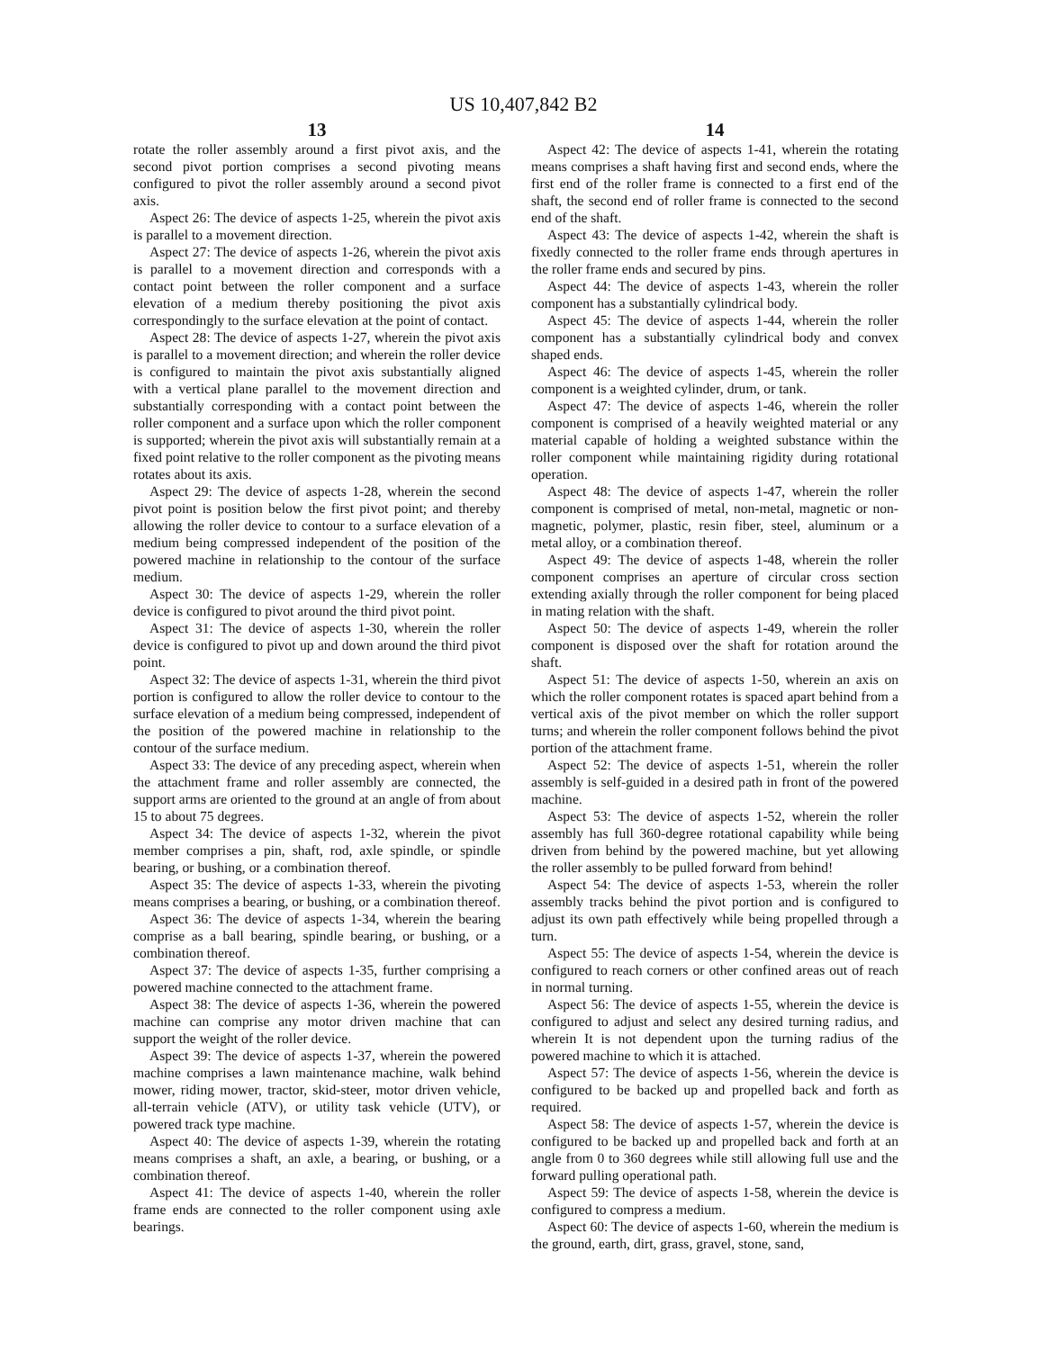US 10,407,842 B2
13
rotate the roller assembly around a first pivot axis, and the second pivot portion comprises a second pivoting means configured to pivot the roller assembly around a second pivot axis.
Aspect 26: The device of aspects 1-25, wherein the pivot axis is parallel to a movement direction.
Aspect 27: The device of aspects 1-26, wherein the pivot axis is parallel to a movement direction and corresponds with a contact point between the roller component and a surface elevation of a medium thereby positioning the pivot axis correspondingly to the surface elevation at the point of contact.
Aspect 28: The device of aspects 1-27, wherein the pivot axis is parallel to a movement direction; and wherein the roller device is configured to maintain the pivot axis substantially aligned with a vertical plane parallel to the movement direction and substantially corresponding with a contact point between the roller component and a surface upon which the roller component is supported; wherein the pivot axis will substantially remain at a fixed point relative to the roller component as the pivoting means rotates about its axis.
Aspect 29: The device of aspects 1-28, wherein the second pivot point is position below the first pivot point; and thereby allowing the roller device to contour to a surface elevation of a medium being compressed independent of the position of the powered machine in relationship to the contour of the surface medium.
Aspect 30: The device of aspects 1-29, wherein the roller device is configured to pivot around the third pivot point.
Aspect 31: The device of aspects 1-30, wherein the roller device is configured to pivot up and down around the third pivot point.
Aspect 32: The device of aspects 1-31, wherein the third pivot portion is configured to allow the roller device to contour to the surface elevation of a medium being compressed, independent of the position of the powered machine in relationship to the contour of the surface medium.
Aspect 33: The device of any preceding aspect, wherein when the attachment frame and roller assembly are connected, the support arms are oriented to the ground at an angle of from about 15 to about 75 degrees.
Aspect 34: The device of aspects 1-32, wherein the pivot member comprises a pin, shaft, rod, axle spindle, or spindle bearing, or bushing, or a combination thereof.
Aspect 35: The device of aspects 1-33, wherein the pivoting means comprises a bearing, or bushing, or a combination thereof.
Aspect 36: The device of aspects 1-34, wherein the bearing comprise as a ball bearing, spindle bearing, or bushing, or a combination thereof.
Aspect 37: The device of aspects 1-35, further comprising a powered machine connected to the attachment frame.
Aspect 38: The device of aspects 1-36, wherein the powered machine can comprise any motor driven machine that can support the weight of the roller device.
Aspect 39: The device of aspects 1-37, wherein the powered machine comprises a lawn maintenance machine, walk behind mower, riding mower, tractor, skid-steer, motor driven vehicle, all-terrain vehicle (ATV), or utility task vehicle (UTV), or powered track type machine.
Aspect 40: The device of aspects 1-39, wherein the rotating means comprises a shaft, an axle, a bearing, or bushing, or a combination thereof.
Aspect 41: The device of aspects 1-40, wherein the roller frame ends are connected to the roller component using axle bearings.
14
Aspect 42: The device of aspects 1-41, wherein the rotating means comprises a shaft having first and second ends, where the first end of the roller frame is connected to a first end of the shaft, the second end of roller frame is connected to the second end of the shaft.
Aspect 43: The device of aspects 1-42, wherein the shaft is fixedly connected to the roller frame ends through apertures in the roller frame ends and secured by pins.
Aspect 44: The device of aspects 1-43, wherein the roller component has a substantially cylindrical body.
Aspect 45: The device of aspects 1-44, wherein the roller component has a substantially cylindrical body and convex shaped ends.
Aspect 46: The device of aspects 1-45, wherein the roller component is a weighted cylinder, drum, or tank.
Aspect 47: The device of aspects 1-46, wherein the roller component is comprised of a heavily weighted material or any material capable of holding a weighted substance within the roller component while maintaining rigidity during rotational operation.
Aspect 48: The device of aspects 1-47, wherein the roller component is comprised of metal, non-metal, magnetic or non-magnetic, polymer, plastic, resin fiber, steel, aluminum or a metal alloy, or a combination thereof.
Aspect 49: The device of aspects 1-48, wherein the roller component comprises an aperture of circular cross section extending axially through the roller component for being placed in mating relation with the shaft.
Aspect 50: The device of aspects 1-49, wherein the roller component is disposed over the shaft for rotation around the shaft.
Aspect 51: The device of aspects 1-50, wherein an axis on which the roller component rotates is spaced apart behind from a vertical axis of the pivot member on which the roller support turns; and wherein the roller component follows behind the pivot portion of the attachment frame.
Aspect 52: The device of aspects 1-51, wherein the roller assembly is self-guided in a desired path in front of the powered machine.
Aspect 53: The device of aspects 1-52, wherein the roller assembly has full 360-degree rotational capability while being driven from behind by the powered machine, but yet allowing the roller assembly to be pulled forward from behind!
Aspect 54: The device of aspects 1-53, wherein the roller assembly tracks behind the pivot portion and is configured to adjust its own path effectively while being propelled through a turn.
Aspect 55: The device of aspects 1-54, wherein the device is configured to reach corners or other confined areas out of reach in normal turning.
Aspect 56: The device of aspects 1-55, wherein the device is configured to adjust and select any desired turning radius, and wherein It is not dependent upon the turning radius of the powered machine to which it is attached.
Aspect 57: The device of aspects 1-56, wherein the device is configured to be backed up and propelled back and forth as required.
Aspect 58: The device of aspects 1-57, wherein the device is configured to be backed up and propelled back and forth at an angle from 0 to 360 degrees while still allowing full use and the forward pulling operational path.
Aspect 59: The device of aspects 1-58, wherein the device is configured to compress a medium.
Aspect 60: The device of aspects 1-60, wherein the medium is the ground, earth, dirt, grass, gravel, stone, sand,